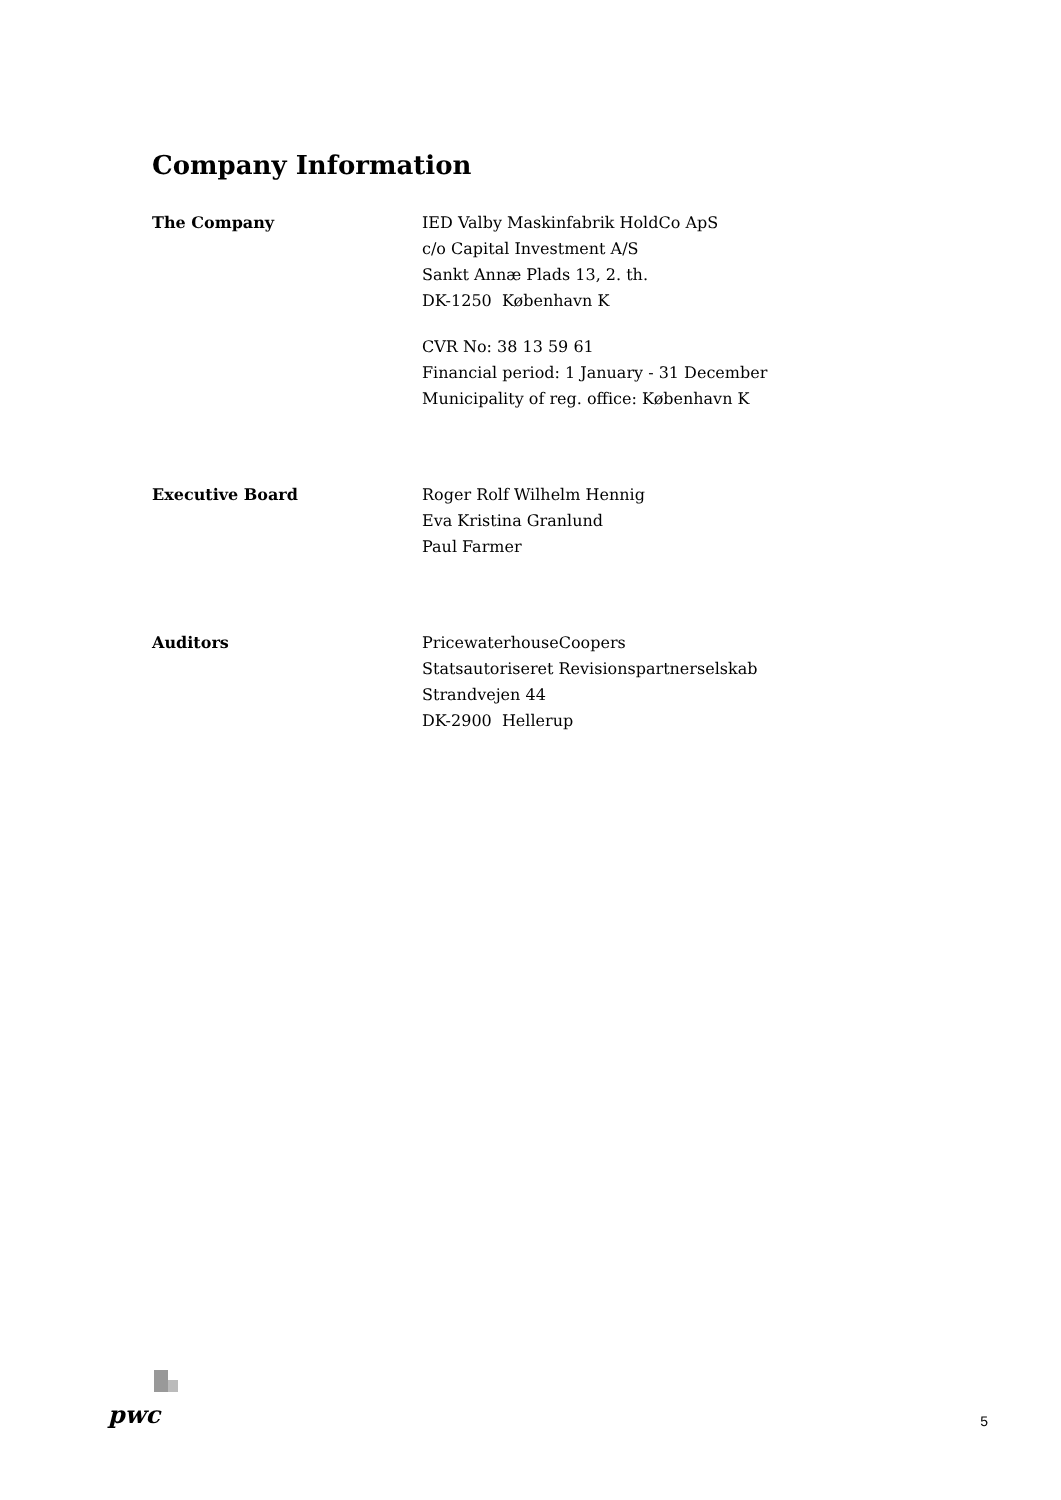Company Information
The Company IED Valby Maskinfabrik HoldCo ApS
c/o Capital Investment A/S
Sankt Annæ Plads 13, 2. th.
DK-1250 København K
CVR No: 38 13 59 61
Financial period: 1 January - 31 December
Municipality of reg. office: København K
Executive Board Roger Rolf Wilhelm Hennig
Eva Kristina Granlund
Paul Farmer
Auditors PricewaterhouseCoopers
Statsautoriseret Revisionspartnerselskab
Strandvejen 44
DK-2900 Hellerup
pwc
5